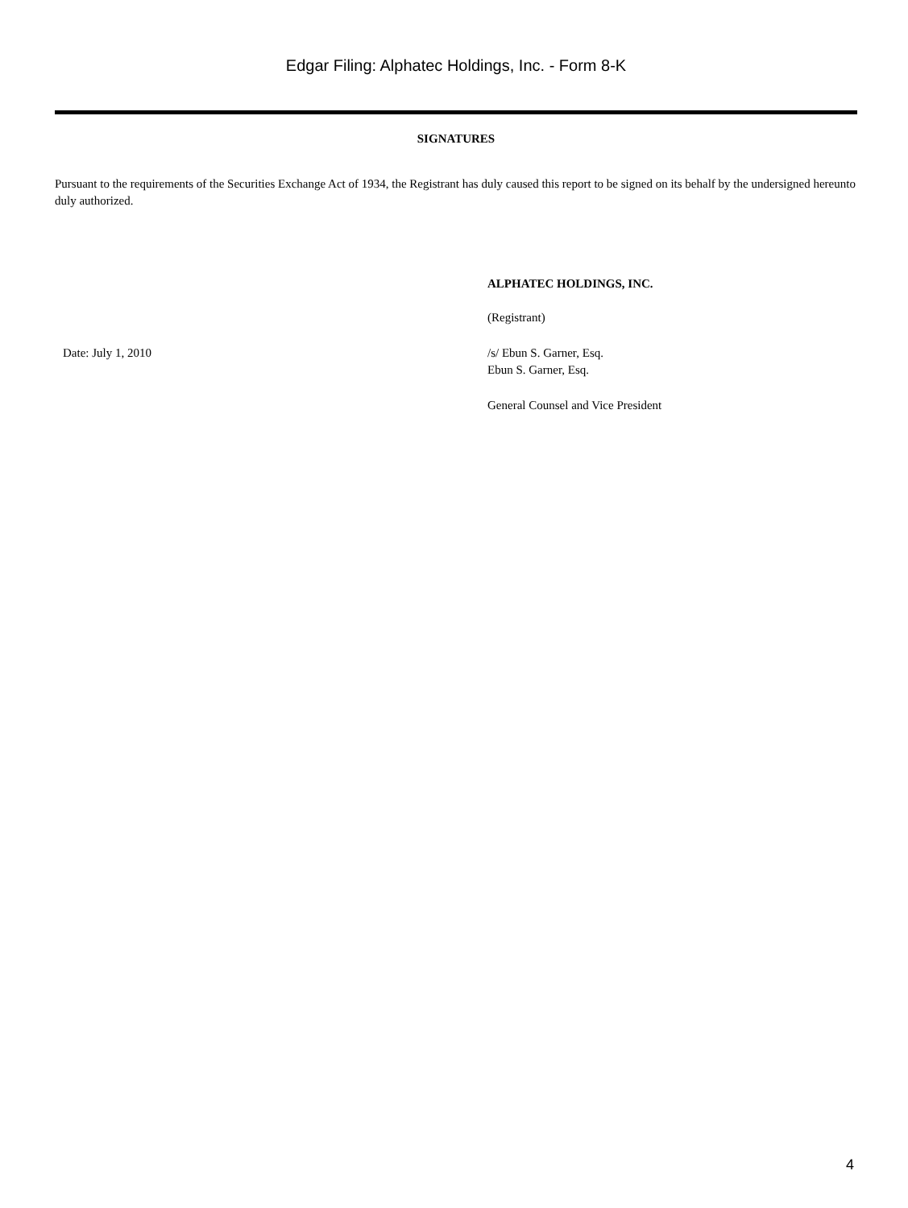Edgar Filing: Alphatec Holdings, Inc. - Form 8-K
SIGNATURES
Pursuant to the requirements of the Securities Exchange Act of 1934, the Registrant has duly caused this report to be signed on its behalf by the undersigned hereunto duly authorized.
ALPHATEC HOLDINGS, INC.
(Registrant)
Date: July 1, 2010 /s/ Ebun S. Garner, Esq.
Ebun S. Garner, Esq.
General Counsel and Vice President
4